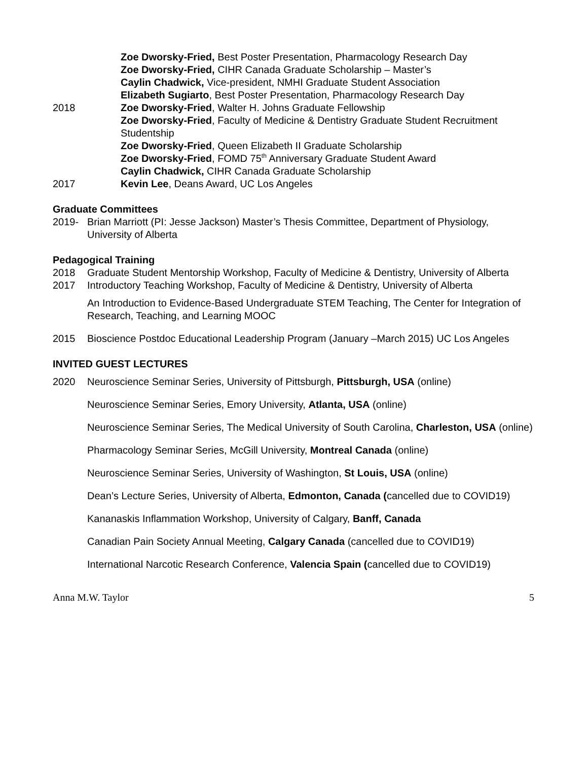Zoe Dworsky-Fried, Best Poster Presentation, Pharmacology Research Day
Zoe Dworsky-Fried, CIHR Canada Graduate Scholarship – Master’s
Caylin Chadwick, Vice-president, NMHI Graduate Student Association
Elizabeth Sugiarto, Best Poster Presentation, Pharmacology Research Day
2018 Zoe Dworsky-Fried, Walter H. Johns Graduate Fellowship
Zoe Dworsky-Fried, Faculty of Medicine & Dentistry Graduate Student Recruitment Studentship
Zoe Dworsky-Fried, Queen Elizabeth II Graduate Scholarship
Zoe Dworsky-Fried, FOMD 75<sup>th</sup> Anniversary Graduate Student Award
Caylin Chadwick, CIHR Canada Graduate Scholarship
2017 Kevin Lee, Deans Award, UC Los Angeles
Graduate Committees
2019- Brian Marriott (PI: Jesse Jackson) Master’s Thesis Committee, Department of Physiology, University of Alberta
Pedagogical Training
2018 Graduate Student Mentorship Workshop, Faculty of Medicine & Dentistry, University of Alberta
2017 Introductory Teaching Workshop, Faculty of Medicine & Dentistry, University of Alberta
An Introduction to Evidence-Based Undergraduate STEM Teaching, The Center for Integration of Research, Teaching, and Learning MOOC
2015 Bioscience Postdoc Educational Leadership Program (January –March 2015) UC Los Angeles
INVITED GUEST LECTURES
2020 Neuroscience Seminar Series, University of Pittsburgh, Pittsburgh, USA (online)
Neuroscience Seminar Series, Emory University, Atlanta, USA (online)
Neuroscience Seminar Series, The Medical University of South Carolina, Charleston, USA (online)
Pharmacology Seminar Series, McGill University, Montreal Canada (online)
Neuroscience Seminar Series, University of Washington, St Louis, USA (online)
Dean’s Lecture Series, University of Alberta, Edmonton, Canada (cancelled due to COVID19)
Kananaskis Inflammation Workshop, University of Calgary, Banff, Canada
Canadian Pain Society Annual Meeting, Calgary Canada (cancelled due to COVID19)
International Narcotic Research Conference, Valencia Spain (cancelled due to COVID19)
Anna M.W. Taylor 5